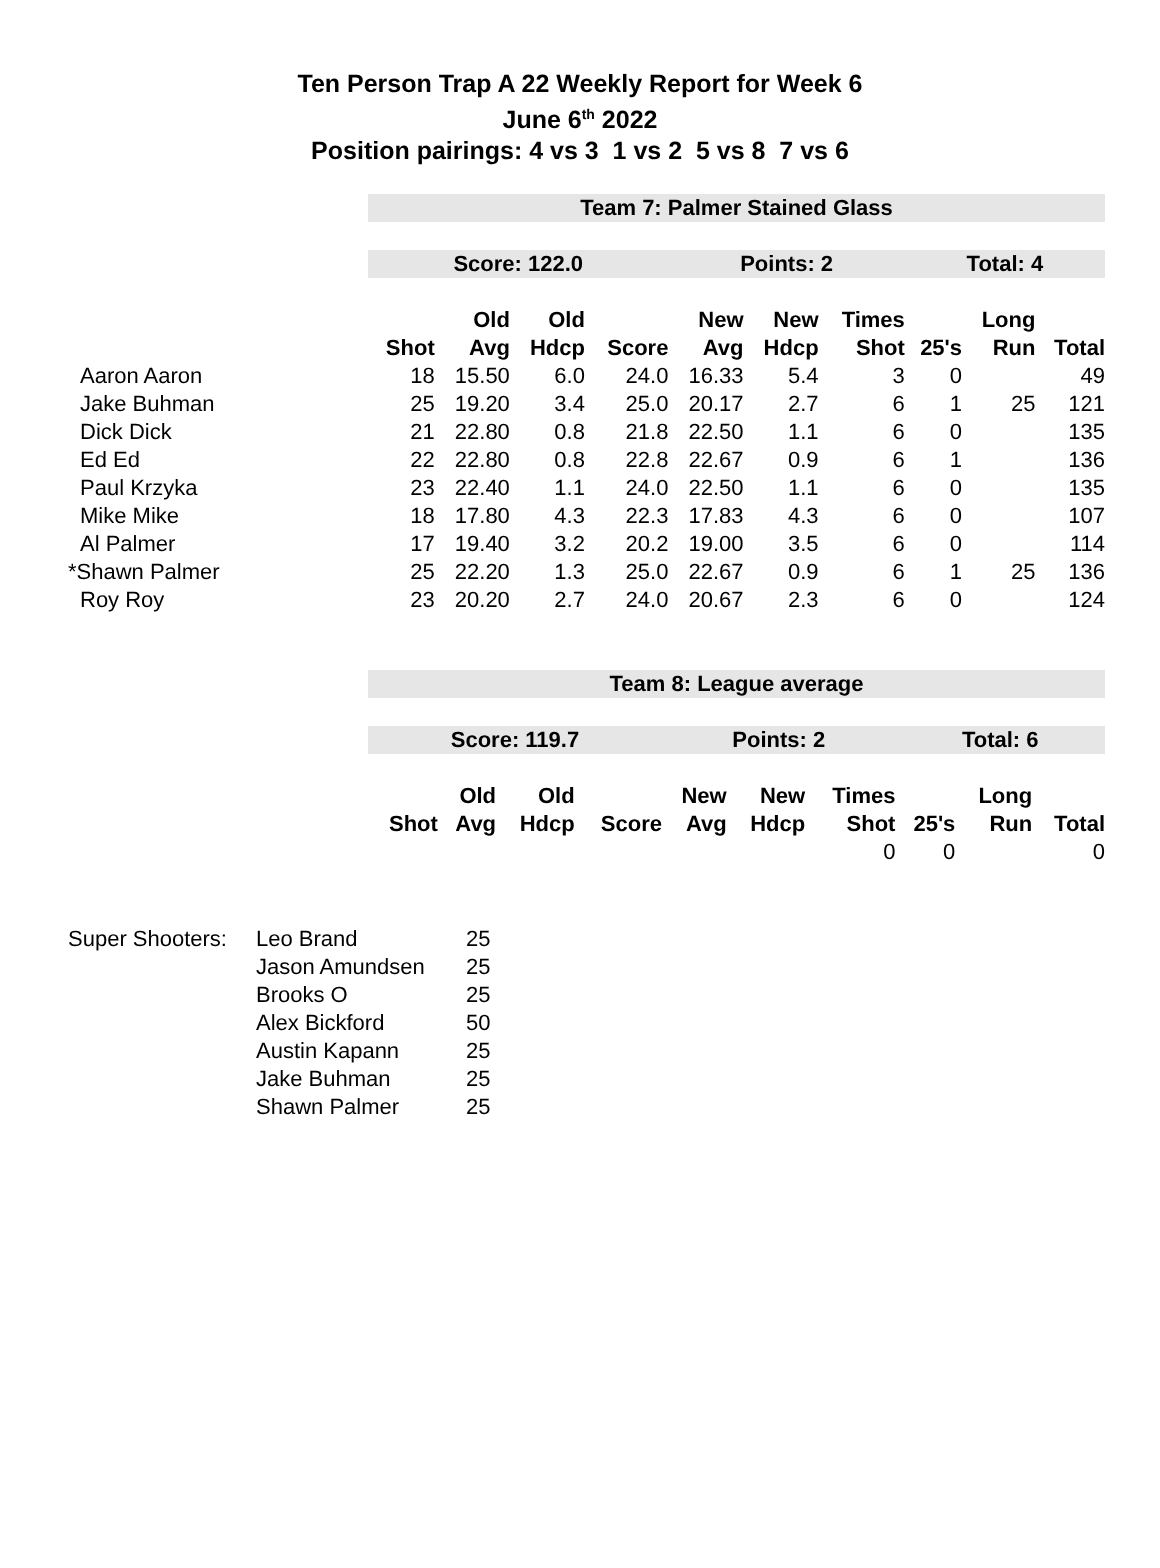Ten Person Trap A 22 Weekly Report for Week 6
June 6<sup>th</sup> 2022
Position pairings: 4 vs 3 1 vs 2 5 vs 8 7 vs 6
| | Team 7: Palmer Stained Glass | | | | | | | | | |
| | Score: 122.0 | | | | Points: 2 | | | Total: 4 | | |
| | | Old | Old | | New | New | Times | | Long | |
| | Shot | Avg | Hdcp | Score | Avg | Hdcp | Shot | 25's | Run | Total |
| Aaron Aaron | 18 | 15.50 | 6.0 | 24.0 | 16.33 | 5.4 | 3 | 0 | | 49 |
| Jake Buhman | 25 | 19.20 | 3.4 | 25.0 | 20.17 | 2.7 | 6 | 1 | 25 | 121 |
| Dick Dick | 21 | 22.80 | 0.8 | 21.8 | 22.50 | 1.1 | 6 | 0 | | 135 |
| Ed Ed | 22 | 22.80 | 0.8 | 22.8 | 22.67 | 0.9 | 6 | 1 | | 136 |
| Paul Krzyka | 23 | 22.40 | 1.1 | 24.0 | 22.50 | 1.1 | 6 | 0 | | 135 |
| Mike Mike | 18 | 17.80 | 4.3 | 22.3 | 17.83 | 4.3 | 6 | 0 | | 107 |
| Al Palmer | 17 | 19.40 | 3.2 | 20.2 | 19.00 | 3.5 | 6 | 0 | | 114 |
| *Shawn Palmer | 25 | 22.20 | 1.3 | 25.0 | 22.67 | 0.9 | 6 | 1 | 25 | 136 |
| Roy Roy | 23 | 20.20 | 2.7 | 24.0 | 20.67 | 2.3 | 6 | 0 | | 124 |
| | Team 8: League average | | | | | | | | | |
| | Score: 119.7 | | | | Points: 2 | | | Total: 6 | | |
| | | Old | Old | | New | New | Times | | Long | |
| | Shot | Avg | Hdcp | Score | Avg | Hdcp | Shot | 25's | Run | Total |
| | | | | | | | 0 | 0 | | 0 |
| Super Shooters: | Leo Brand | 25 |
| | Jason Amundsen | 25 |
| | Brooks O | 25 |
| | Alex Bickford | 50 |
| | Austin Kapann | 25 |
| | Jake Buhman | 25 |
| | Shawn Palmer | 25 |